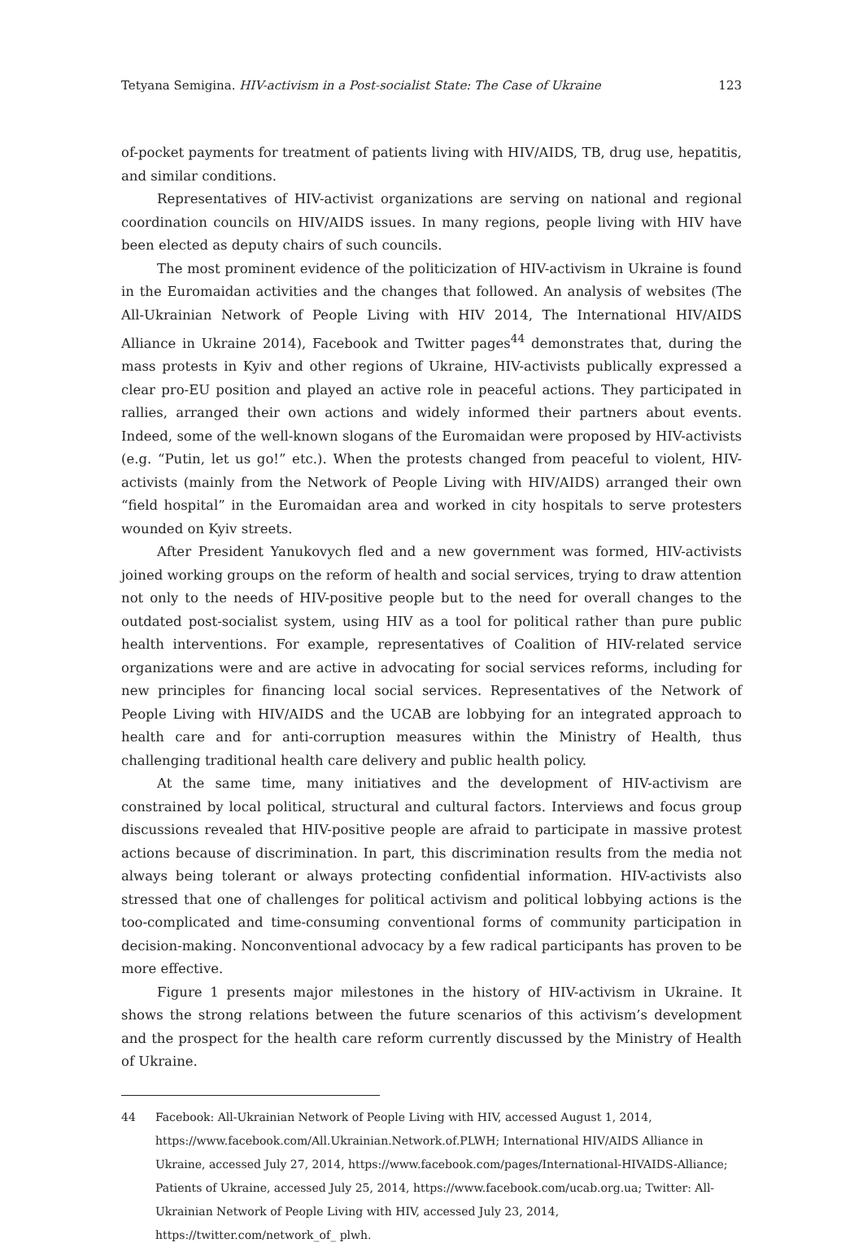Tetyana Semigina. HIV-activism in a Post-socialist State: The Case of Ukraine 123
of-pocket payments for treatment of patients living with HIV/AIDS, TB, drug use, hepatitis, and similar conditions.
Representatives of HIV-activist organizations are serving on national and regional coordination councils on HIV/AIDS issues. In many regions, people living with HIV have been elected as deputy chairs of such councils.
The most prominent evidence of the politicization of HIV-activism in Ukraine is found in the Euromaidan activities and the changes that followed. An analysis of websites (The All-Ukrainian Network of People Living with HIV 2014, The International HIV/AIDS Alliance in Ukraine 2014), Facebook and Twitter pages<sup>44</sup> demonstrates that, during the mass protests in Kyiv and other regions of Ukraine, HIV-activists publically expressed a clear pro-EU position and played an active role in peaceful actions. They participated in rallies, arranged their own actions and widely informed their partners about events. Indeed, some of the well-known slogans of the Euromaidan were proposed by HIV-activists (e.g. “Putin, let us go!” etc.). When the protests changed from peaceful to violent, HIV- activists (mainly from the Network of People Living with HIV/AIDS) arranged their own “field hospital” in the Euromaidan area and worked in city hospitals to serve protesters wounded on Kyiv streets.
After President Yanukovych fled and a new government was formed, HIV-activists joined working groups on the reform of health and social services, trying to draw attention not only to the needs of HIV-positive people but to the need for overall changes to the outdated post-socialist system, using HIV as a tool for political rather than pure public health interventions. For example, representatives of Coalition of HIV-related service organizations were and are active in advocating for social services reforms, including for new principles for financing local social services. Representatives of the Network of People Living with HIV/AIDS and the UCAB are lobbying for an integrated approach to health care and for anti-corruption measures within the Ministry of Health, thus challenging traditional health care delivery and public health policy.
At the same time, many initiatives and the development of HIV-activism are constrained by local political, structural and cultural factors. Interviews and focus group discussions revealed that HIV-positive people are afraid to participate in massive protest actions because of discrimination. In part, this discrimination results from the media not always being tolerant or always protecting confidential information. HIV-activists also stressed that one of challenges for political activism and political lobbying actions is the too-complicated and time-consuming conventional forms of community participation in decision-making. Nonconventional advocacy by a few radical participants has proven to be more effective.
Figure 1 presents major milestones in the history of HIV-activism in Ukraine. It shows the strong relations between the future scenarios of this activism’s development and the prospect for the health care reform currently discussed by the Ministry of Health of Ukraine.
44 Facebook: All-Ukrainian Network of People Living with HIV, accessed August 1, 2014, https://www.facebook.com/All.Ukrainian.Network.of.PLWH; International HIV/AIDS Alliance in Ukraine, accessed July 27, 2014, https://www.facebook.com/pages/International-HIVAIDS-Alliance; Patients of Ukraine, accessed July 25, 2014, https://www.facebook.com/ucab.org.ua; Twitter: All-Ukrainian Network of People Living with HIV, accessed July 23, 2014, https://twitter.com/network_of_ plwh.